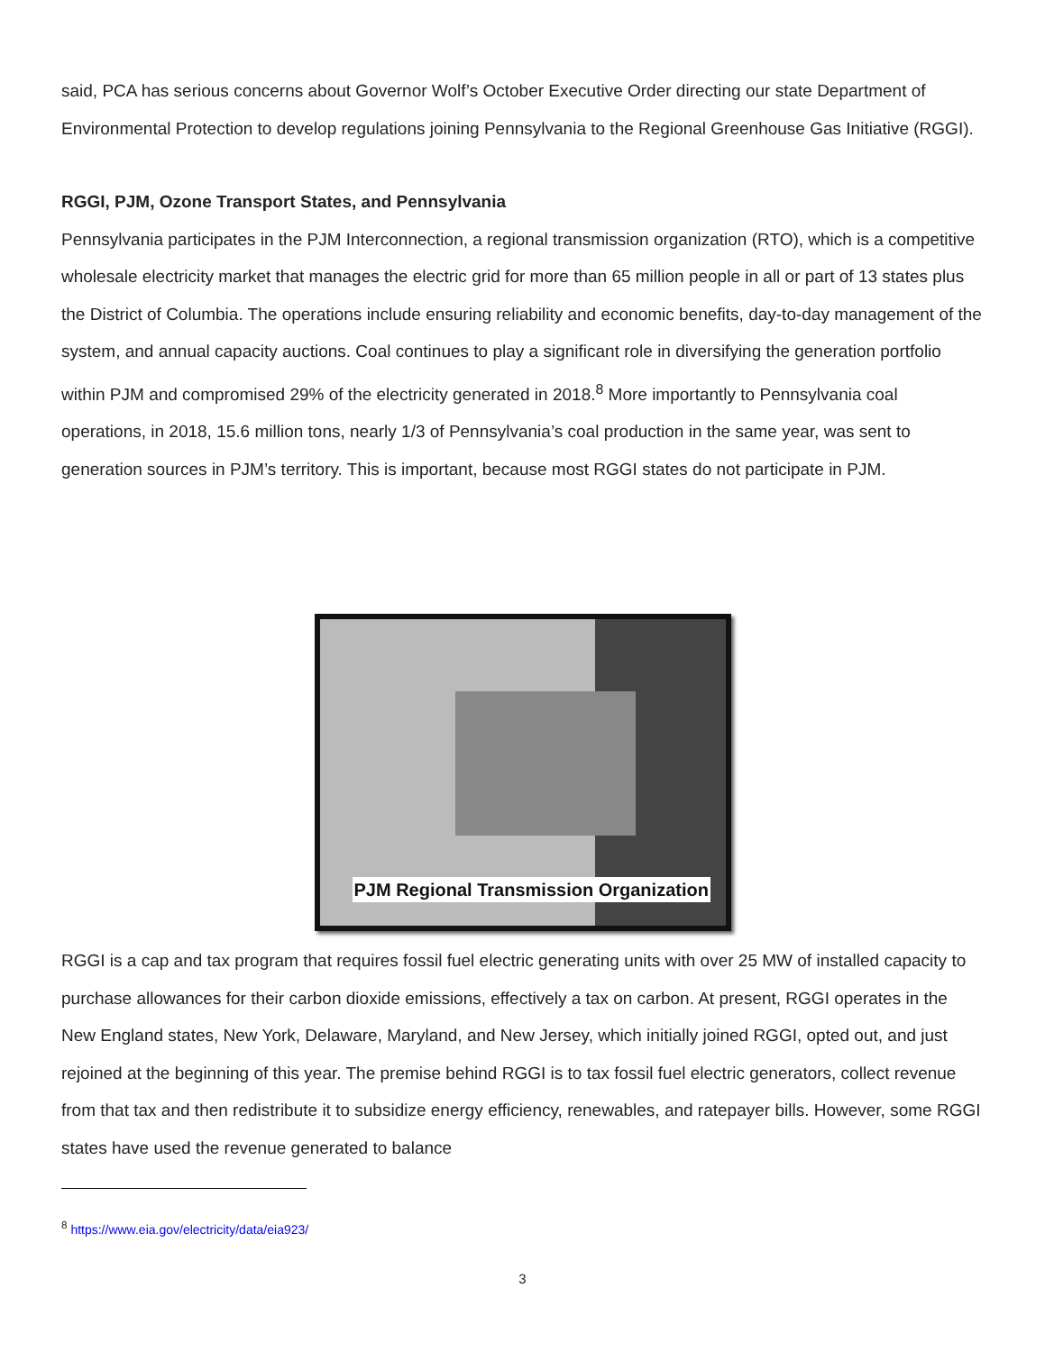said, PCA has serious concerns about Governor Wolf’s October Executive Order directing our state Department of Environmental Protection to develop regulations joining Pennsylvania to the Regional Greenhouse Gas Initiative (RGGI).
RGGI, PJM, Ozone Transport States, and Pennsylvania
Pennsylvania participates in the PJM Interconnection, a regional transmission organization (RTO), which is a competitive wholesale electricity market that manages the electric grid for more than 65 million people in all or part of 13 states plus the District of Columbia. The operations include ensuring reliability and economic benefits, day-to-day management of the system, and annual capacity auctions. Coal continues to play a significant role in diversifying the generation portfolio within PJM and compromised 29% of the electricity generated in 2018.<sup>8</sup> More importantly to Pennsylvania coal operations, in 2018, 15.6 million tons, nearly 1/3 of Pennsylvania’s coal production in the same year, was sent to generation sources in PJM’s territory. This is important, because most RGGI states do not participate in PJM.
PJM Regional Transmission Organization
RGGI is a cap and tax program that requires fossil fuel electric generating units with over 25 MW of installed capacity to purchase allowances for their carbon dioxide emissions, effectively a tax on carbon. At present, RGGI operates in the New England states, New York, Delaware, Maryland, and New Jersey, which initially joined RGGI, opted out, and just rejoined at the beginning of this year. The premise behind RGGI is to tax fossil fuel electric generators, collect revenue from that tax and then redistribute it to subsidize energy efficiency, renewables, and ratepayer bills. However, some RGGI states have used the revenue generated to balance
<sup>8</sup> https://www.eia.gov/electricity/data/eia923/
3